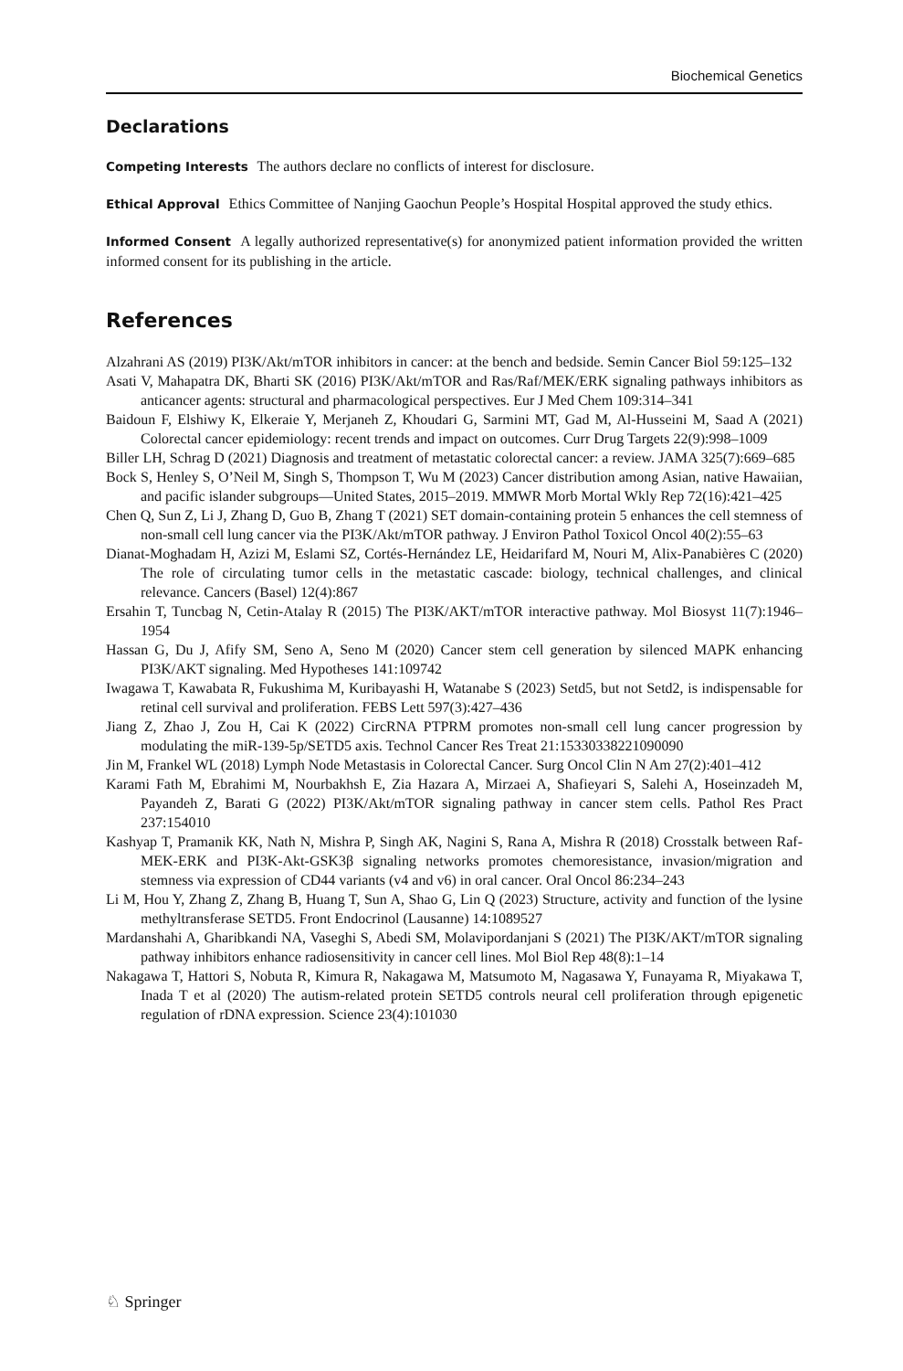Biochemical Genetics
Declarations
Competing Interests The authors declare no conflicts of interest for disclosure.
Ethical Approval Ethics Committee of Nanjing Gaochun People’s Hospital Hospital approved the study ethics.
Informed Consent A legally authorized representative(s) for anonymized patient information provided the written informed consent for its publishing in the article.
References
Alzahrani AS (2019) PI3K/Akt/mTOR inhibitors in cancer: at the bench and bedside. Semin Cancer Biol 59:125–132
Asati V, Mahapatra DK, Bharti SK (2016) PI3K/Akt/mTOR and Ras/Raf/MEK/ERK signaling pathways inhibitors as anticancer agents: structural and pharmacological perspectives. Eur J Med Chem 109:314–341
Baidoun F, Elshiwy K, Elkeraie Y, Merjaneh Z, Khoudari G, Sarmini MT, Gad M, Al-Husseini M, Saad A (2021) Colorectal cancer epidemiology: recent trends and impact on outcomes. Curr Drug Targets 22(9):998–1009
Biller LH, Schrag D (2021) Diagnosis and treatment of metastatic colorectal cancer: a review. JAMA 325(7):669–685
Bock S, Henley S, O’Neil M, Singh S, Thompson T, Wu M (2023) Cancer distribution among Asian, native Hawaiian, and pacific islander subgroups—United States, 2015–2019. MMWR Morb Mortal Wkly Rep 72(16):421–425
Chen Q, Sun Z, Li J, Zhang D, Guo B, Zhang T (2021) SET domain-containing protein 5 enhances the cell stemness of non-small cell lung cancer via the PI3K/Akt/mTOR pathway. J Environ Pathol Toxicol Oncol 40(2):55–63
Dianat-Moghadam H, Azizi M, Eslami SZ, Cortés-Hernández LE, Heidarifard M, Nouri M, Alix-Panabières C (2020) The role of circulating tumor cells in the metastatic cascade: biology, technical challenges, and clinical relevance. Cancers (Basel) 12(4):867
Ersahin T, Tuncbag N, Cetin-Atalay R (2015) The PI3K/AKT/mTOR interactive pathway. Mol Biosyst 11(7):1946–1954
Hassan G, Du J, Afify SM, Seno A, Seno M (2020) Cancer stem cell generation by silenced MAPK enhancing PI3K/AKT signaling. Med Hypotheses 141:109742
Iwagawa T, Kawabata R, Fukushima M, Kuribayashi H, Watanabe S (2023) Setd5, but not Setd2, is indispensable for retinal cell survival and proliferation. FEBS Lett 597(3):427–436
Jiang Z, Zhao J, Zou H, Cai K (2022) CircRNA PTPRM promotes non-small cell lung cancer progression by modulating the miR-139-5p/SETD5 axis. Technol Cancer Res Treat 21:15330338221090090
Jin M, Frankel WL (2018) Lymph Node Metastasis in Colorectal Cancer. Surg Oncol Clin N Am 27(2):401–412
Karami Fath M, Ebrahimi M, Nourbakhsh E, Zia Hazara A, Mirzaei A, Shafieyari S, Salehi A, Hoseinzadeh M, Payandeh Z, Barati G (2022) PI3K/Akt/mTOR signaling pathway in cancer stem cells. Pathol Res Pract 237:154010
Kashyap T, Pramanik KK, Nath N, Mishra P, Singh AK, Nagini S, Rana A, Mishra R (2018) Crosstalk between Raf-MEK-ERK and PI3K-Akt-GSK3β signaling networks promotes chemoresistance, invasion/migration and stemness via expression of CD44 variants (v4 and v6) in oral cancer. Oral Oncol 86:234–243
Li M, Hou Y, Zhang Z, Zhang B, Huang T, Sun A, Shao G, Lin Q (2023) Structure, activity and function of the lysine methyltransferase SETD5. Front Endocrinol (Lausanne) 14:1089527
Mardanshahi A, Gharibkandi NA, Vaseghi S, Abedi SM, Molavipordanjani S (2021) The PI3K/AKT/mTOR signaling pathway inhibitors enhance radiosensitivity in cancer cell lines. Mol Biol Rep 48(8):1–14
Nakagawa T, Hattori S, Nobuta R, Kimura R, Nakagawa M, Matsumoto M, Nagasawa Y, Funayama R, Miyakawa T, Inada T et al (2020) The autism-related protein SETD5 controls neural cell proliferation through epigenetic regulation of rDNA expression. Science 23(4):101030
♘ Springer